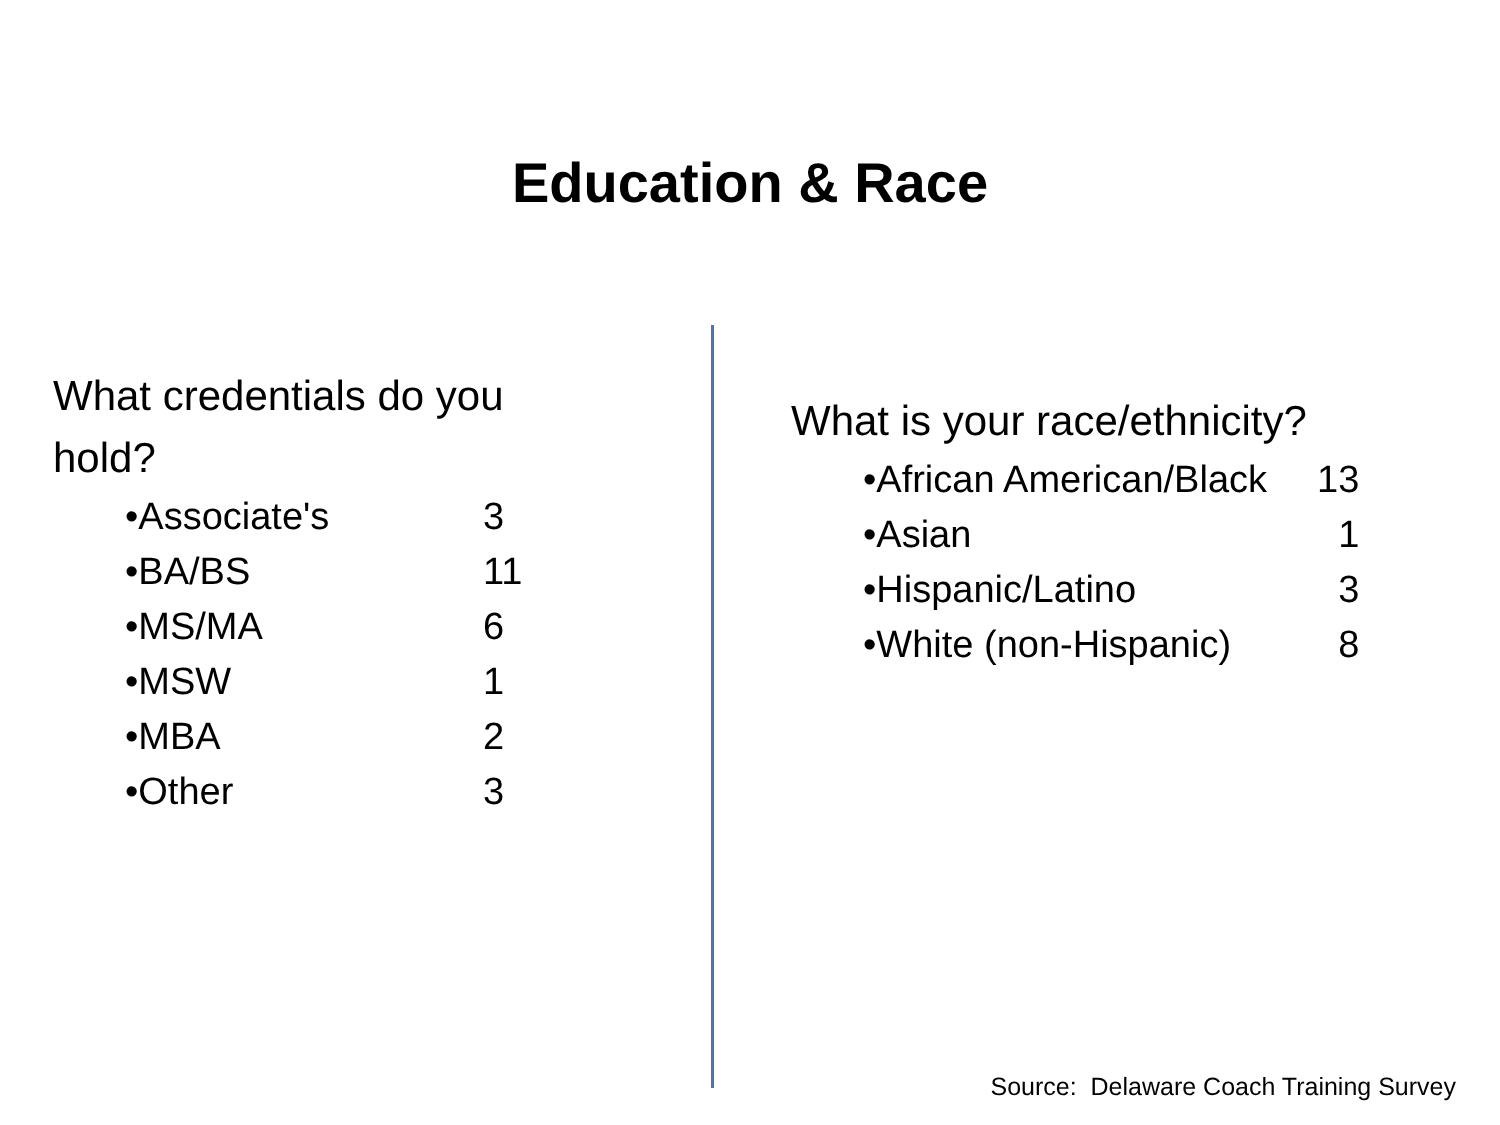Education & Race
What credentials do you
hold?
| •Associate's | 3 |
| •BA/BS | 11 |
| •MS/MA | 6 |
| •MSW | 1 |
| •MBA | 2 |
| •Other | 3 |
What is your race/ethnicity?
| •African American/Black | 13 |
| •Asian | 1 |
| •Hispanic/Latino | 3 |
| •White (non-Hispanic) | 8 |
Source: Delaware Coach Training Survey